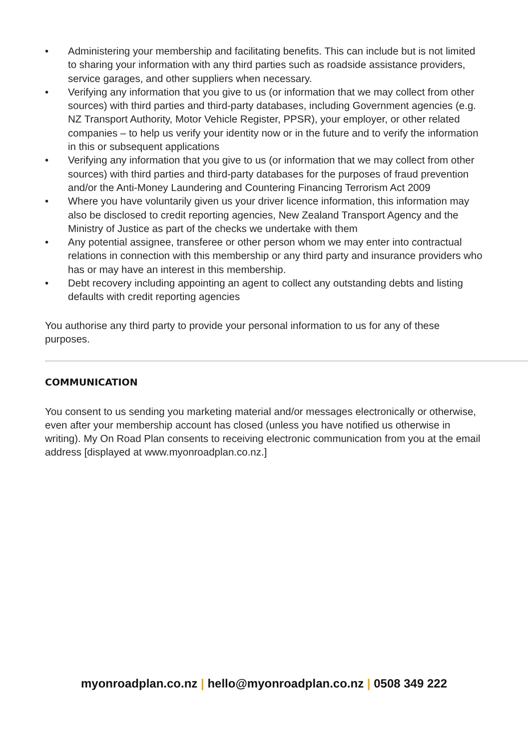• Administering your membership and facilitating benefits. This can include but is not limited to sharing your information with any third parties such as roadside assistance providers, service garages, and other suppliers when necessary.
• Verifying any information that you give to us (or information that we may collect from other sources) with third parties and third-party databases, including Government agencies (e.g. NZ Transport Authority, Motor Vehicle Register, PPSR), your employer, or other related companies – to help us verify your identity now or in the future and to verify the information in this or subsequent applications
• Verifying any information that you give to us (or information that we may collect from other sources) with third parties and third-party databases for the purposes of fraud prevention and/or the Anti-Money Laundering and Countering Financing Terrorism Act 2009
• Where you have voluntarily given us your driver licence information, this information may also be disclosed to credit reporting agencies, New Zealand Transport Agency and the Ministry of Justice as part of the checks we undertake with them
• Any potential assignee, transferee or other person whom we may enter into contractual relations in connection with this membership or any third party and insurance providers who has or may have an interest in this membership.
• Debt recovery including appointing an agent to collect any outstanding debts and listing defaults with credit reporting agencies
You authorise any third party to provide your personal information to us for any of these purposes.
COMMUNICATION
You consent to us sending you marketing material and/or messages electronically or otherwise, even after your membership account has closed (unless you have notified us otherwise in writing). My On Road Plan consents to receiving electronic communication from you at the email address [displayed at www.myonroadplan.co.nz.]
myonroadplan.co.nz | hello@myonroadplan.co.nz | 0508 349 222